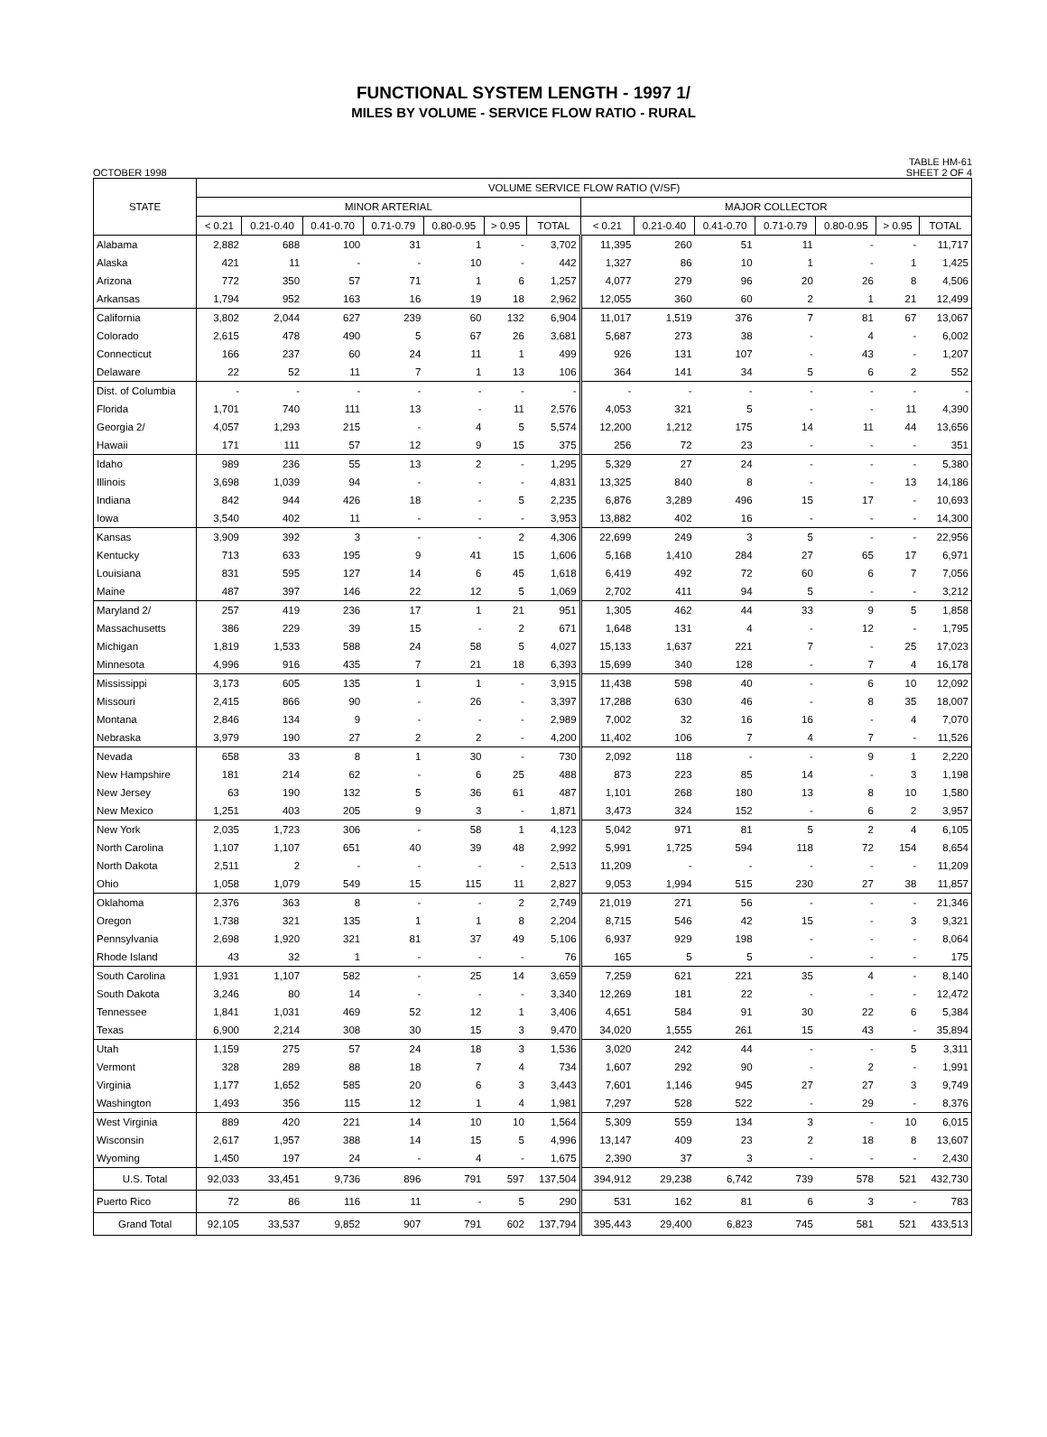FUNCTIONAL SYSTEM LENGTH - 1997 1/
MILES BY VOLUME - SERVICE FLOW RATIO - RURAL
OCTOBER 1998 TABLE HM-61
SHEET 2 OF 4
| STATE | VOLUME SERVICE FLOW RATIO (V/SF) | | | | | | | | | | | | | |
| --- | --- | --- | --- | --- | --- | --- | --- | --- | --- | --- | --- | --- | --- | --- |
| | MINOR ARTERIAL | | | | | | | MAJOR COLLECTOR | | | | | | |
| | < 0.21 | 0.21-0.40 | 0.41-0.70 | 0.71-0.79 | 0.80-0.95 | > 0.95 | TOTAL | < 0.21 | 0.21-0.40 | 0.41-0.70 | 0.71-0.79 | 0.80-0.95 | > 0.95 | TOTAL |
| Alabama | 2,882 | 688 | 100 | 31 | 1 | - | 3,702 | 11,395 | 260 | 51 | 11 | - | - | 11,717 |
| Alaska | 421 | 11 | - | - | 10 | - | 442 | 1,327 | 86 | 10 | 1 | - | 1 | 1,425 |
| Arizona | 772 | 350 | 57 | 71 | 1 | 6 | 1,257 | 4,077 | 279 | 96 | 20 | 26 | 8 | 4,506 |
| Arkansas | 1,794 | 952 | 163 | 16 | 19 | 18 | 2,962 | 12,055 | 360 | 60 | 2 | 1 | 21 | 12,499 |
| California | 3,802 | 2,044 | 627 | 239 | 60 | 132 | 6,904 | 11,017 | 1,519 | 376 | 7 | 81 | 67 | 13,067 |
| Colorado | 2,615 | 478 | 490 | 5 | 67 | 26 | 3,681 | 5,687 | 273 | 38 | - | 4 | - | 6,002 |
| Connecticut | 166 | 237 | 60 | 24 | 11 | 1 | 499 | 926 | 131 | 107 | - | 43 | - | 1,207 |
| Delaware | 22 | 52 | 11 | 7 | 1 | 13 | 106 | 364 | 141 | 34 | 5 | 6 | 2 | 552 |
| Dist. of Columbia | - | - | - | - | - | - | - | - | - | - | - | - | - | - |
| Florida | 1,701 | 740 | 111 | 13 | - | 11 | 2,576 | 4,053 | 321 | 5 | - | - | 11 | 4,390 |
| Georgia 2/ | 4,057 | 1,293 | 215 | - | 4 | 5 | 5,574 | 12,200 | 1,212 | 175 | 14 | 11 | 44 | 13,656 |
| Hawaii | 171 | 111 | 57 | 12 | 9 | 15 | 375 | 256 | 72 | 23 | - | - | - | 351 |
| Idaho | 989 | 236 | 55 | 13 | 2 | - | 1,295 | 5,329 | 27 | 24 | - | - | - | 5,380 |
| Illinois | 3,698 | 1,039 | 94 | - | - | - | 4,831 | 13,325 | 840 | 8 | - | - | 13 | 14,186 |
| Indiana | 842 | 944 | 426 | 18 | - | 5 | 2,235 | 6,876 | 3,289 | 496 | 15 | 17 | - | 10,693 |
| Iowa | 3,540 | 402 | 11 | - | - | - | 3,953 | 13,882 | 402 | 16 | - | - | - | 14,300 |
| Kansas | 3,909 | 392 | 3 | - | - | 2 | 4,306 | 22,699 | 249 | 3 | 5 | - | - | 22,956 |
| Kentucky | 713 | 633 | 195 | 9 | 41 | 15 | 1,606 | 5,168 | 1,410 | 284 | 27 | 65 | 17 | 6,971 |
| Louisiana | 831 | 595 | 127 | 14 | 6 | 45 | 1,618 | 6,419 | 492 | 72 | 60 | 6 | 7 | 7,056 |
| Maine | 487 | 397 | 146 | 22 | 12 | 5 | 1,069 | 2,702 | 411 | 94 | 5 | - | - | 3,212 |
| Maryland 2/ | 257 | 419 | 236 | 17 | 1 | 21 | 951 | 1,305 | 462 | 44 | 33 | 9 | 5 | 1,858 |
| Massachusetts | 386 | 229 | 39 | 15 | - | 2 | 671 | 1,648 | 131 | 4 | - | 12 | - | 1,795 |
| Michigan | 1,819 | 1,533 | 588 | 24 | 58 | 5 | 4,027 | 15,133 | 1,637 | 221 | 7 | - | 25 | 17,023 |
| Minnesota | 4,996 | 916 | 435 | 7 | 21 | 18 | 6,393 | 15,699 | 340 | 128 | - | 7 | 4 | 16,178 |
| Mississippi | 3,173 | 605 | 135 | 1 | 1 | - | 3,915 | 11,438 | 598 | 40 | - | 6 | 10 | 12,092 |
| Missouri | 2,415 | 866 | 90 | - | 26 | - | 3,397 | 17,288 | 630 | 46 | - | 8 | 35 | 18,007 |
| Montana | 2,846 | 134 | 9 | - | - | - | 2,989 | 7,002 | 32 | 16 | 16 | - | 4 | 7,070 |
| Nebraska | 3,979 | 190 | 27 | 2 | 2 | - | 4,200 | 11,402 | 106 | 7 | 4 | 7 | - | 11,526 |
| Nevada | 658 | 33 | 8 | 1 | 30 | - | 730 | 2,092 | 118 | - | - | 9 | 1 | 2,220 |
| New Hampshire | 181 | 214 | 62 | - | 6 | 25 | 488 | 873 | 223 | 85 | 14 | - | 3 | 1,198 |
| New Jersey | 63 | 190 | 132 | 5 | 36 | 61 | 487 | 1,101 | 268 | 180 | 13 | 8 | 10 | 1,580 |
| New Mexico | 1,251 | 403 | 205 | 9 | 3 | - | 1,871 | 3,473 | 324 | 152 | - | 6 | 2 | 3,957 |
| New York | 2,035 | 1,723 | 306 | - | 58 | 1 | 4,123 | 5,042 | 971 | 81 | 5 | 2 | 4 | 6,105 |
| North Carolina | 1,107 | 1,107 | 651 | 40 | 39 | 48 | 2,992 | 5,991 | 1,725 | 594 | 118 | 72 | 154 | 8,654 |
| North Dakota | 2,511 | 2 | - | - | - | - | 2,513 | 11,209 | - | - | - | - | - | 11,209 |
| Ohio | 1,058 | 1,079 | 549 | 15 | 115 | 11 | 2,827 | 9,053 | 1,994 | 515 | 230 | 27 | 38 | 11,857 |
| Oklahoma | 2,376 | 363 | 8 | - | - | 2 | 2,749 | 21,019 | 271 | 56 | - | - | - | 21,346 |
| Oregon | 1,738 | 321 | 135 | 1 | 1 | 8 | 2,204 | 8,715 | 546 | 42 | 15 | - | 3 | 9,321 |
| Pennsylvania | 2,698 | 1,920 | 321 | 81 | 37 | 49 | 5,106 | 6,937 | 929 | 198 | - | - | - | 8,064 |
| Rhode Island | 43 | 32 | 1 | - | - | - | 76 | 165 | 5 | 5 | - | - | - | 175 |
| South Carolina | 1,931 | 1,107 | 582 | - | 25 | 14 | 3,659 | 7,259 | 621 | 221 | 35 | 4 | - | 8,140 |
| South Dakota | 3,246 | 80 | 14 | - | - | - | 3,340 | 12,269 | 181 | 22 | - | - | - | 12,472 |
| Tennessee | 1,841 | 1,031 | 469 | 52 | 12 | 1 | 3,406 | 4,651 | 584 | 91 | 30 | 22 | 6 | 5,384 |
| Texas | 6,900 | 2,214 | 308 | 30 | 15 | 3 | 9,470 | 34,020 | 1,555 | 261 | 15 | 43 | - | 35,894 |
| Utah | 1,159 | 275 | 57 | 24 | 18 | 3 | 1,536 | 3,020 | 242 | 44 | - | - | 5 | 3,311 |
| Vermont | 328 | 289 | 88 | 18 | 7 | 4 | 734 | 1,607 | 292 | 90 | - | 2 | - | 1,991 |
| Virginia | 1,177 | 1,652 | 585 | 20 | 6 | 3 | 3,443 | 7,601 | 1,146 | 945 | 27 | 27 | 3 | 9,749 |
| Washington | 1,493 | 356 | 115 | 12 | 1 | 4 | 1,981 | 7,297 | 528 | 522 | - | 29 | - | 8,376 |
| West Virginia | 889 | 420 | 221 | 14 | 10 | 10 | 1,564 | 5,309 | 559 | 134 | 3 | - | 10 | 6,015 |
| Wisconsin | 2,617 | 1,957 | 388 | 14 | 15 | 5 | 4,996 | 13,147 | 409 | 23 | 2 | 18 | 8 | 13,607 |
| Wyoming | 1,450 | 197 | 24 | - | 4 | - | 1,675 | 2,390 | 37 | 3 | - | - | - | 2,430 |
| U.S. Total | 92,033 | 33,451 | 9,736 | 896 | 791 | 597 | 137,504 | 394,912 | 29,238 | 6,742 | 739 | 578 | 521 | 432,730 |
| Puerto Rico | 72 | 86 | 116 | 11 | - | 5 | 290 | 531 | 162 | 81 | 6 | 3 | - | 783 |
| Grand Total | 92,105 | 33,537 | 9,852 | 907 | 791 | 602 | 137,794 | 395,443 | 29,400 | 6,823 | 745 | 581 | 521 | 433,513 |